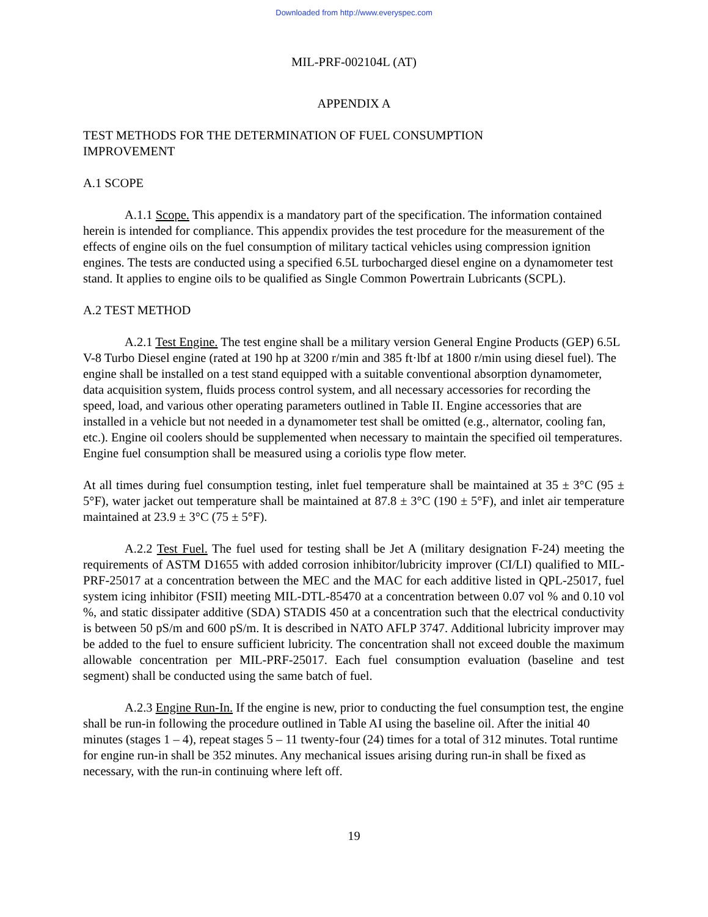Downloaded from http://www.everyspec.com
MIL-PRF-002104L (AT)
APPENDIX A
TEST METHODS FOR THE DETERMINATION OF FUEL CONSUMPTION
IMPROVEMENT
A.1 SCOPE
A.1.1 Scope. This appendix is a mandatory part of the specification. The information contained herein is intended for compliance. This appendix provides the test procedure for the measurement of the effects of engine oils on the fuel consumption of military tactical vehicles using compression ignition engines. The tests are conducted using a specified 6.5L turbocharged diesel engine on a dynamometer test stand. It applies to engine oils to be qualified as Single Common Powertrain Lubricants (SCPL).
A.2 TEST METHOD
A.2.1 Test Engine. The test engine shall be a military version General Engine Products (GEP) 6.5L V-8 Turbo Diesel engine (rated at 190 hp at 3200 r/min and 385 ft·lbf at 1800 r/min using diesel fuel). The engine shall be installed on a test stand equipped with a suitable conventional absorption dynamometer, data acquisition system, fluids process control system, and all necessary accessories for recording the speed, load, and various other operating parameters outlined in Table II. Engine accessories that are installed in a vehicle but not needed in a dynamometer test shall be omitted (e.g., alternator, cooling fan, etc.). Engine oil coolers should be supplemented when necessary to maintain the specified oil temperatures. Engine fuel consumption shall be measured using a coriolis type flow meter.
At all times during fuel consumption testing, inlet fuel temperature shall be maintained at 35 ± 3°C (95 ± 5°F), water jacket out temperature shall be maintained at 87.8 ± 3°C (190 ± 5°F), and inlet air temperature maintained at 23.9 ± 3°C (75 ± 5°F).
A.2.2 Test Fuel. The fuel used for testing shall be Jet A (military designation F-24) meeting the requirements of ASTM D1655 with added corrosion inhibitor/lubricity improver (CI/LI) qualified to MIL-PRF-25017 at a concentration between the MEC and the MAC for each additive listed in QPL-25017, fuel system icing inhibitor (FSII) meeting MIL-DTL-85470 at a concentration between 0.07 vol % and 0.10 vol %, and static dissipater additive (SDA) STADIS 450 at a concentration such that the electrical conductivity is between 50 pS/m and 600 pS/m. It is described in NATO AFLP 3747. Additional lubricity improver may be added to the fuel to ensure sufficient lubricity. The concentration shall not exceed double the maximum allowable concentration per MIL-PRF-25017. Each fuel consumption evaluation (baseline and test segment) shall be conducted using the same batch of fuel.
A.2.3 Engine Run-In. If the engine is new, prior to conducting the fuel consumption test, the engine shall be run-in following the procedure outlined in Table AI using the baseline oil. After the initial 40 minutes (stages 1 – 4), repeat stages 5 – 11 twenty-four (24) times for a total of 312 minutes. Total runtime for engine run-in shall be 352 minutes. Any mechanical issues arising during run-in shall be fixed as necessary, with the run-in continuing where left off.
19